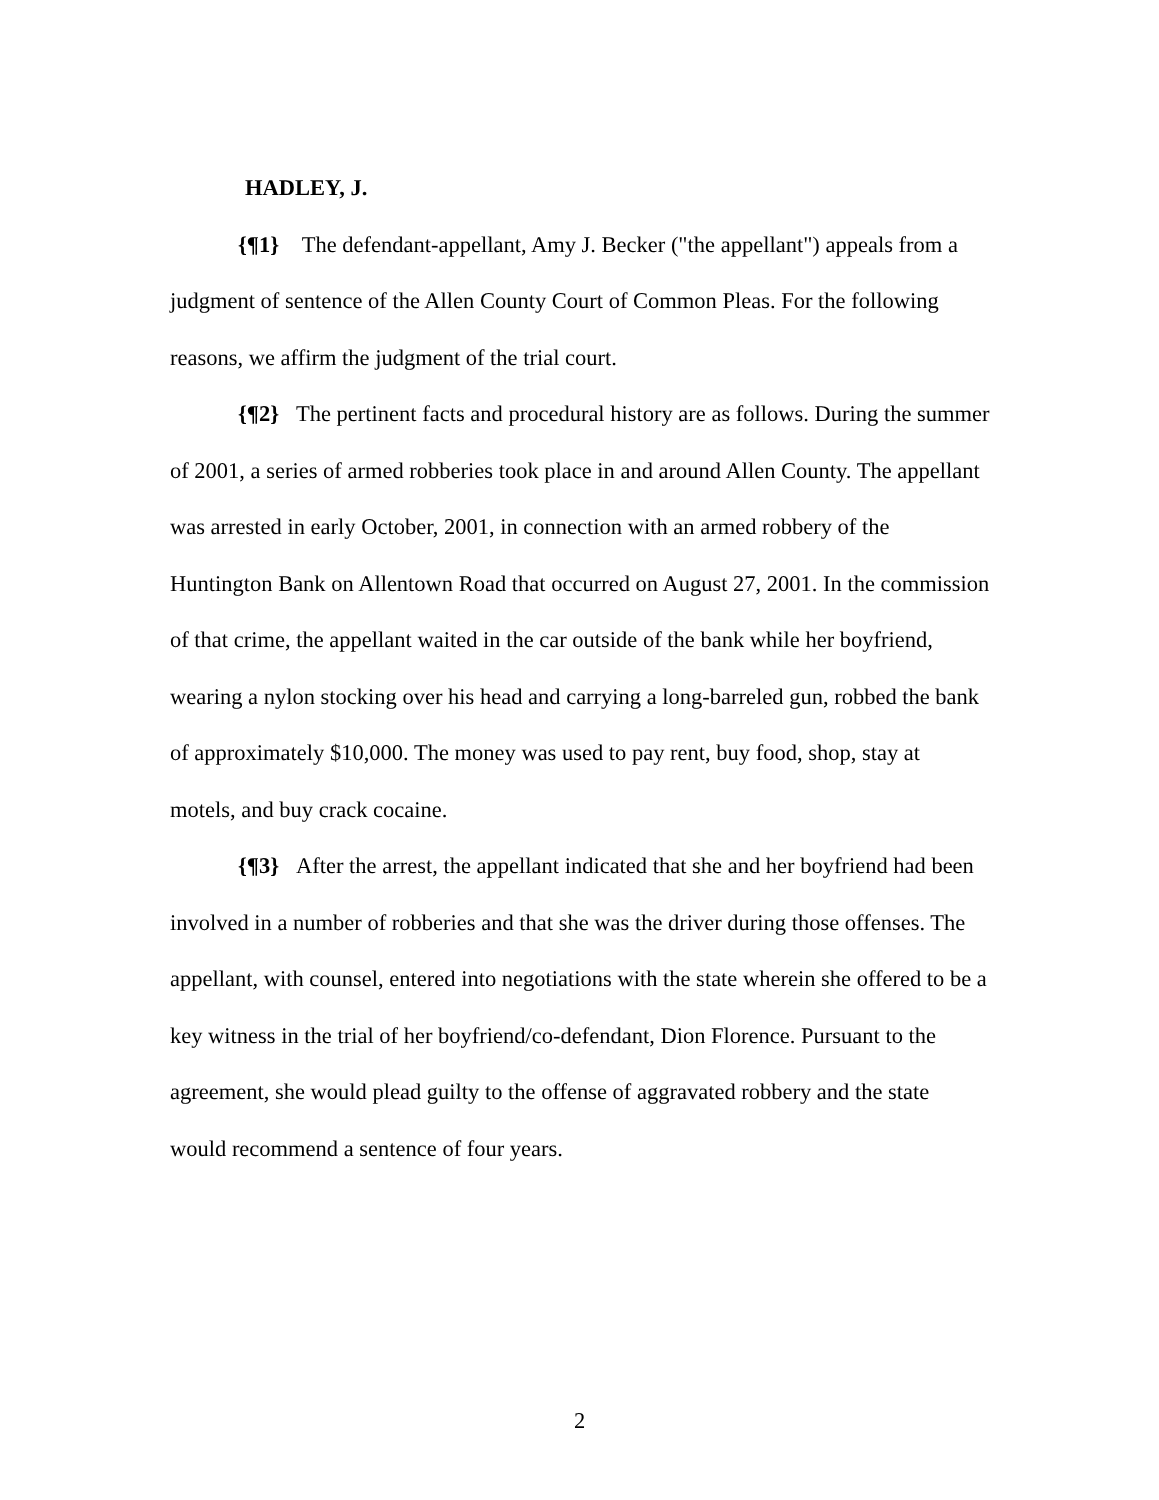HADLEY, J.
{¶1} The defendant-appellant, Amy J. Becker ("the appellant") appeals from a judgment of sentence of the Allen County Court of Common Pleas. For the following reasons, we affirm the judgment of the trial court.
{¶2} The pertinent facts and procedural history are as follows. During the summer of 2001, a series of armed robberies took place in and around Allen County. The appellant was arrested in early October, 2001, in connection with an armed robbery of the Huntington Bank on Allentown Road that occurred on August 27, 2001. In the commission of that crime, the appellant waited in the car outside of the bank while her boyfriend, wearing a nylon stocking over his head and carrying a long-barreled gun, robbed the bank of approximately $10,000. The money was used to pay rent, buy food, shop, stay at motels, and buy crack cocaine.
{¶3} After the arrest, the appellant indicated that she and her boyfriend had been involved in a number of robberies and that she was the driver during those offenses. The appellant, with counsel, entered into negotiations with the state wherein she offered to be a key witness in the trial of her boyfriend/co-defendant, Dion Florence. Pursuant to the agreement, she would plead guilty to the offense of aggravated robbery and the state would recommend a sentence of four years.
2